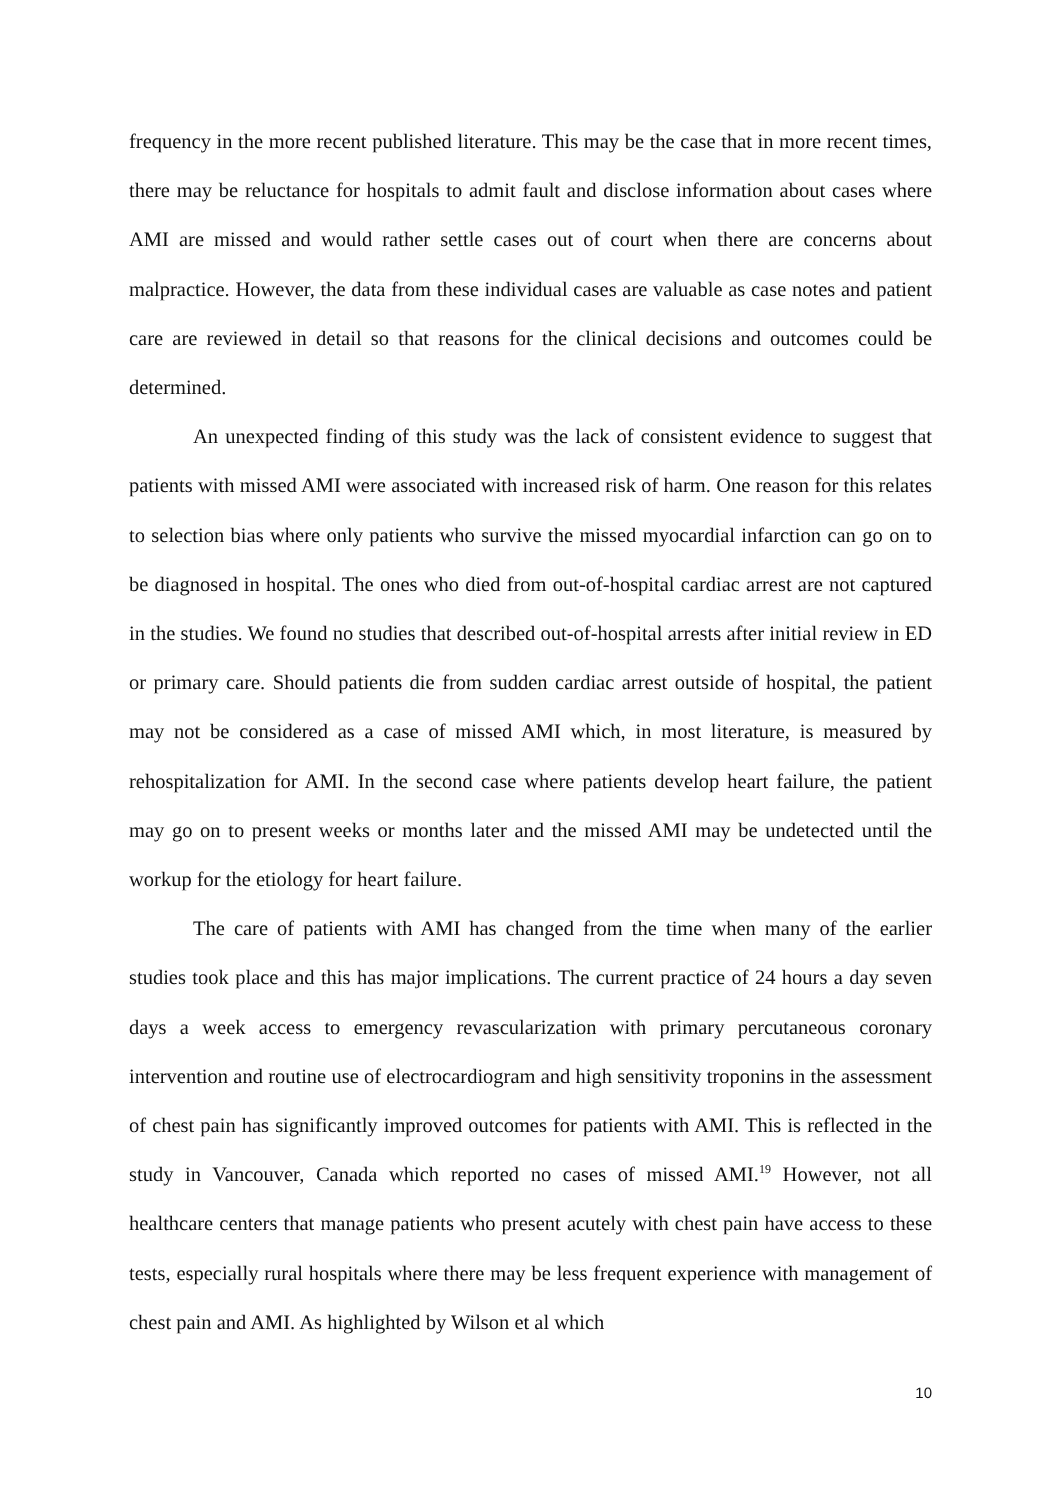frequency in the more recent published literature. This may be the case that in more recent times, there may be reluctance for hospitals to admit fault and disclose information about cases where AMI are missed and would rather settle cases out of court when there are concerns about malpractice. However, the data from these individual cases are valuable as case notes and patient care are reviewed in detail so that reasons for the clinical decisions and outcomes could be determined.
An unexpected finding of this study was the lack of consistent evidence to suggest that patients with missed AMI were associated with increased risk of harm. One reason for this relates to selection bias where only patients who survive the missed myocardial infarction can go on to be diagnosed in hospital. The ones who died from out-of-hospital cardiac arrest are not captured in the studies. We found no studies that described out-of-hospital arrests after initial review in ED or primary care. Should patients die from sudden cardiac arrest outside of hospital, the patient may not be considered as a case of missed AMI which, in most literature, is measured by rehospitalization for AMI. In the second case where patients develop heart failure, the patient may go on to present weeks or months later and the missed AMI may be undetected until the workup for the etiology for heart failure.
The care of patients with AMI has changed from the time when many of the earlier studies took place and this has major implications. The current practice of 24 hours a day seven days a week access to emergency revascularization with primary percutaneous coronary intervention and routine use of electrocardiogram and high sensitivity troponins in the assessment of chest pain has significantly improved outcomes for patients with AMI. This is reflected in the study in Vancouver, Canada which reported no cases of missed AMI.<sup>19</sup> However, not all healthcare centers that manage patients who present acutely with chest pain have access to these tests, especially rural hospitals where there may be less frequent experience with management of chest pain and AMI. As highlighted by Wilson et al which
10